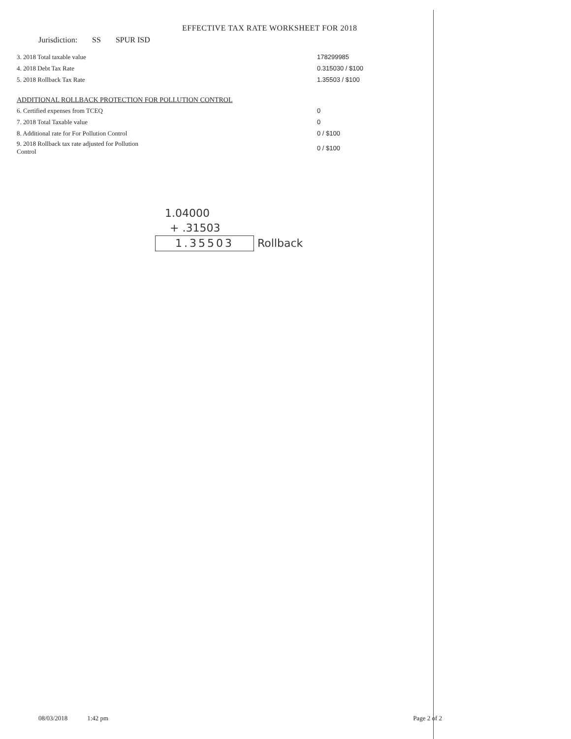EFFECTIVE TAX RATE WORKSHEET FOR 2018
Jurisdiction: SS SPUR ISD
| 3. 2018 Total taxable value | 178299985 |
| 4. 2018 Debt Tax Rate | 0.315030 / $100 |
| 5. 2018 Rollback Tax Rate | 1.35503 / $100 |
ADDITIONAL ROLLBACK PROTECTION FOR POLLUTION CONTROL
| 6. Certified expenses from TCEQ | 0 |
| 7. 2018 Total Taxable value | 0 |
| 8. Additional rate for For Pollution Control | 0 / $100 |
| 9. 2018 Rollback tax rate adjusted for Pollution Control | 0 / $100 |
1.04000
+ .31503
1.35503 Rollback
08/03/2018 1:42 pm Page 2 of 2